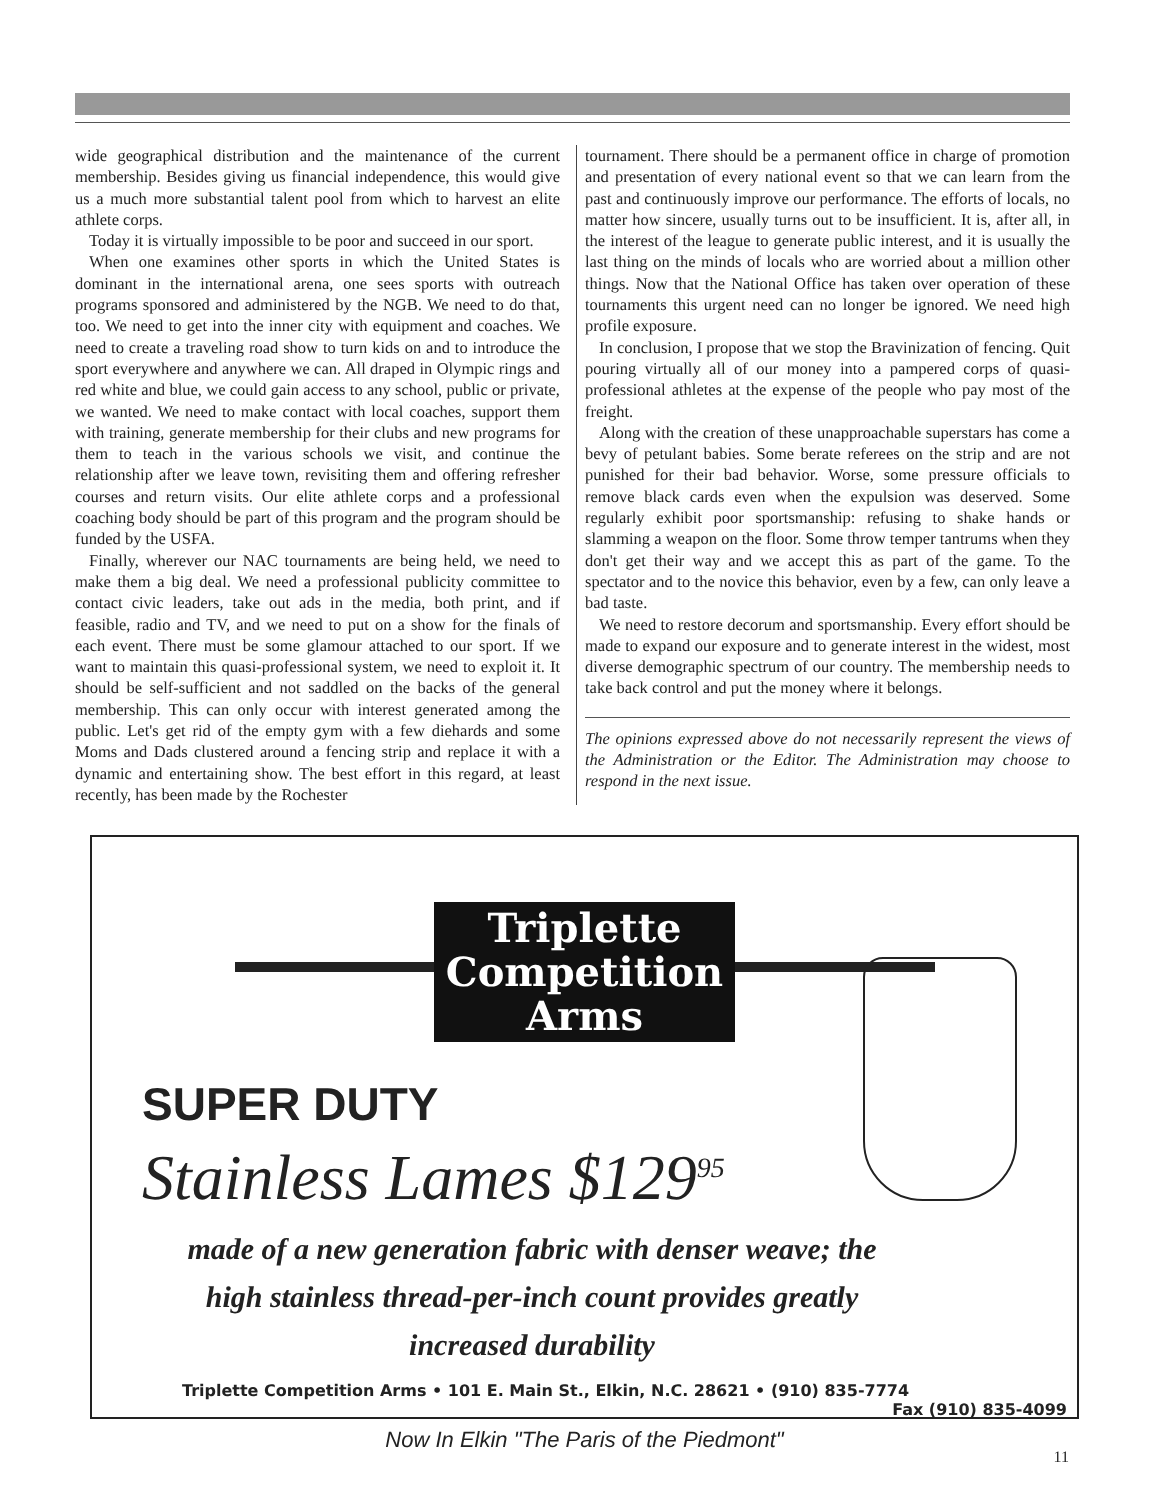wide geographical distribution and the maintenance of the current membership. Besides giving us financial independence, this would give us a much more substantial talent pool from which to harvest an elite athlete corps.
Today it is virtually impossible to be poor and succeed in our sport.
When one examines other sports in which the United States is dominant in the international arena, one sees sports with outreach programs sponsored and administered by the NGB. We need to do that, too. We need to get into the inner city with equipment and coaches. We need to create a traveling road show to turn kids on and to introduce the sport everywhere and anywhere we can. All draped in Olympic rings and red white and blue, we could gain access to any school, public or private, we wanted. We need to make contact with local coaches, support them with training, generate membership for their clubs and new programs for them to teach in the various schools we visit, and continue the relationship after we leave town, revisiting them and offering refresher courses and return visits. Our elite athlete corps and a professional coaching body should be part of this program and the program should be funded by the USFA.
Finally, wherever our NAC tournaments are being held, we need to make them a big deal. We need a professional publicity committee to contact civic leaders, take out ads in the media, both print, and if feasible, radio and TV, and we need to put on a show for the finals of each event. There must be some glamour attached to our sport. If we want to maintain this quasi-professional system, we need to exploit it. It should be self-sufficient and not saddled on the backs of the general membership. This can only occur with interest generated among the public. Let's get rid of the empty gym with a few diehards and some Moms and Dads clustered around a fencing strip and replace it with a dynamic and entertaining show. The best effort in this regard, at least recently, has been made by the Rochester
tournament. There should be a permanent office in charge of promotion and presentation of every national event so that we can learn from the past and continuously improve our performance. The efforts of locals, no matter how sincere, usually turns out to be insufficient. It is, after all, in the interest of the league to generate public interest, and it is usually the last thing on the minds of locals who are worried about a million other things. Now that the National Office has taken over operation of these tournaments this urgent need can no longer be ignored. We need high profile exposure.
In conclusion, I propose that we stop the Bravinization of fencing. Quit pouring virtually all of our money into a pampered corps of quasi-professional athletes at the expense of the people who pay most of the freight.
Along with the creation of these unapproachable superstars has come a bevy of petulant babies. Some berate referees on the strip and are not punished for their bad behavior. Worse, some pressure officials to remove black cards even when the expulsion was deserved. Some regularly exhibit poor sportsmanship: refusing to shake hands or slamming a weapon on the floor. Some throw temper tantrums when they don't get their way and we accept this as part of the game. To the spectator and to the novice this behavior, even by a few, can only leave a bad taste.
We need to restore decorum and sportsmanship. Every effort should be made to expand our exposure and to generate interest in the widest, most diverse demographic spectrum of our country. The membership needs to take back control and put the money where it belongs.
The opinions expressed above do not necessarily represent the views of the Administration or the Editor. The Administration may choose to respond in the next issue.
Triplette
Competition
Arms
SUPER DUTY
Stainless Lames $129<sup>95</sup>
made of a new generation fabric with denser weave; the high stainless thread-per-inch count provides greatly increased durability
Triplette Competition Arms • 101 E. Main St., Elkin, N.C. 28621 • (910) 835-7774
Fax (910) 835-4099
Now In Elkin "The Paris of the Piedmont"
11